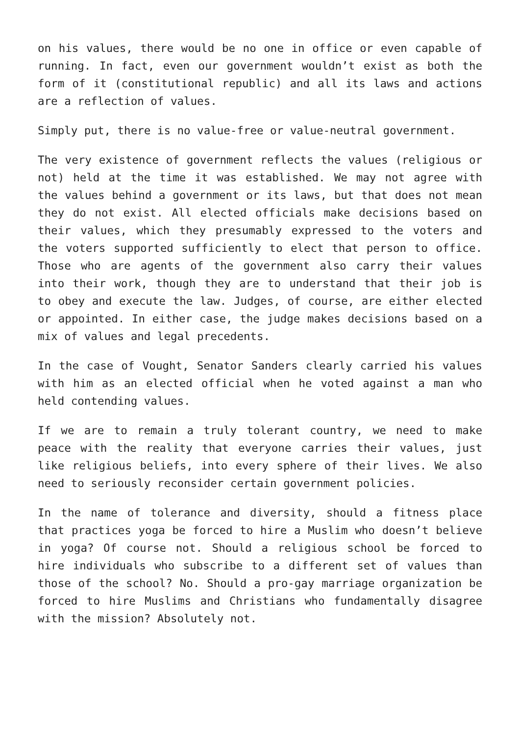on his values, there would be no one in office or even capable of running. In fact, even our government wouldn’t exist as both the form of it (constitutional republic) and all its laws and actions are a reflection of values.
Simply put, there is no value-free or value-neutral government.
The very existence of government reflects the values (religious or not) held at the time it was established. We may not agree with the values behind a government or its laws, but that does not mean they do not exist. All elected officials make decisions based on their values, which they presumably expressed to the voters and the voters supported sufficiently to elect that person to office. Those who are agents of the government also carry their values into their work, though they are to understand that their job is to obey and execute the law. Judges, of course, are either elected or appointed. In either case, the judge makes decisions based on a mix of values and legal precedents.
In the case of Vought, Senator Sanders clearly carried his values with him as an elected official when he voted against a man who held contending values.
If we are to remain a truly tolerant country, we need to make peace with the reality that everyone carries their values, just like religious beliefs, into every sphere of their lives. We also need to seriously reconsider certain government policies.
In the name of tolerance and diversity, should a fitness place that practices yoga be forced to hire a Muslim who doesn’t believe in yoga? Of course not. Should a religious school be forced to hire individuals who subscribe to a different set of values than those of the school? No. Should a pro-gay marriage organization be forced to hire Muslims and Christians who fundamentally disagree with the mission? Absolutely not.